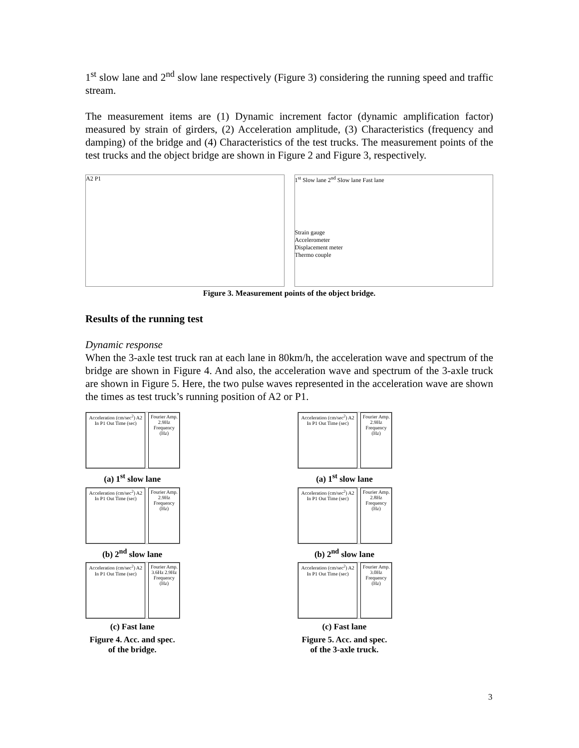1<sup>st</sup> slow lane and 2<sup>nd</sup> slow lane respectively (Figure 3) considering the running speed and traffic stream.
The measurement items are (1) Dynamic increment factor (dynamic amplification factor) measured by strain of girders, (2) Acceleration amplitude, (3) Characteristics (frequency and damping) of the bridge and (4) Characteristics of the test trucks. The measurement points of the test trucks and the object bridge are shown in Figure 2 and Figure 3, respectively.
A2 P1 1<sup>st</sup> Slow lane 2<sup>nd</sup> Slow lane Fast lane
Strain gauge
Accelerometer
Displacement meter
Thermo couple
Figure 3. Measurement points of the object bridge.
Results of the running test
Dynamic response
When the 3-axle test truck ran at each lane in 80km/h, the acceleration wave and spectrum of the bridge are shown in Figure 4. And also, the acceleration wave and spectrum of the 3-axle truck are shown in Figure 5. Here, the two pulse waves represented in the acceleration wave are shown the times as test truck’s running position of A2 or P1.
Acceleration (cm/sec<sup>2</sup>) A2 In P1 Out Time (sec) Fourier Amp. 2.9Hz Frequency (Hz)
(a) 1<sup>st</sup> slow lane
Acceleration (cm/sec<sup>2</sup>) A2 In P1 Out Time (sec) Fourier Amp. 2.9Hz Frequency (Hz)
(b) 2<sup>nd</sup> slow lane
Acceleration (cm/sec<sup>2</sup>) A2 In P1 Out Time (sec) Fourier Amp. 3.6Hz 2.9Hz Frequency (Hz)
(c) Fast lane
Figure 4. Acc. and spec. of the bridge.
Acceleration (cm/sec<sup>2</sup>) A2 In P1 Out Time (sec) Fourier Amp. 2.9Hz Frequency (Hz)
(a) 1<sup>st</sup> slow lane
Acceleration (cm/sec<sup>2</sup>) A2 In P1 Out Time (sec) Fourier Amp. 2.8Hz Frequency (Hz)
(b) 2<sup>nd</sup> slow lane
Acceleration (cm/sec<sup>2</sup>) A2 In P1 Out Time (sec) Fourier Amp. 3.0Hz Frequency (Hz)
(c) Fast lane
Figure 5. Acc. and spec. of the 3-axle truck.
3